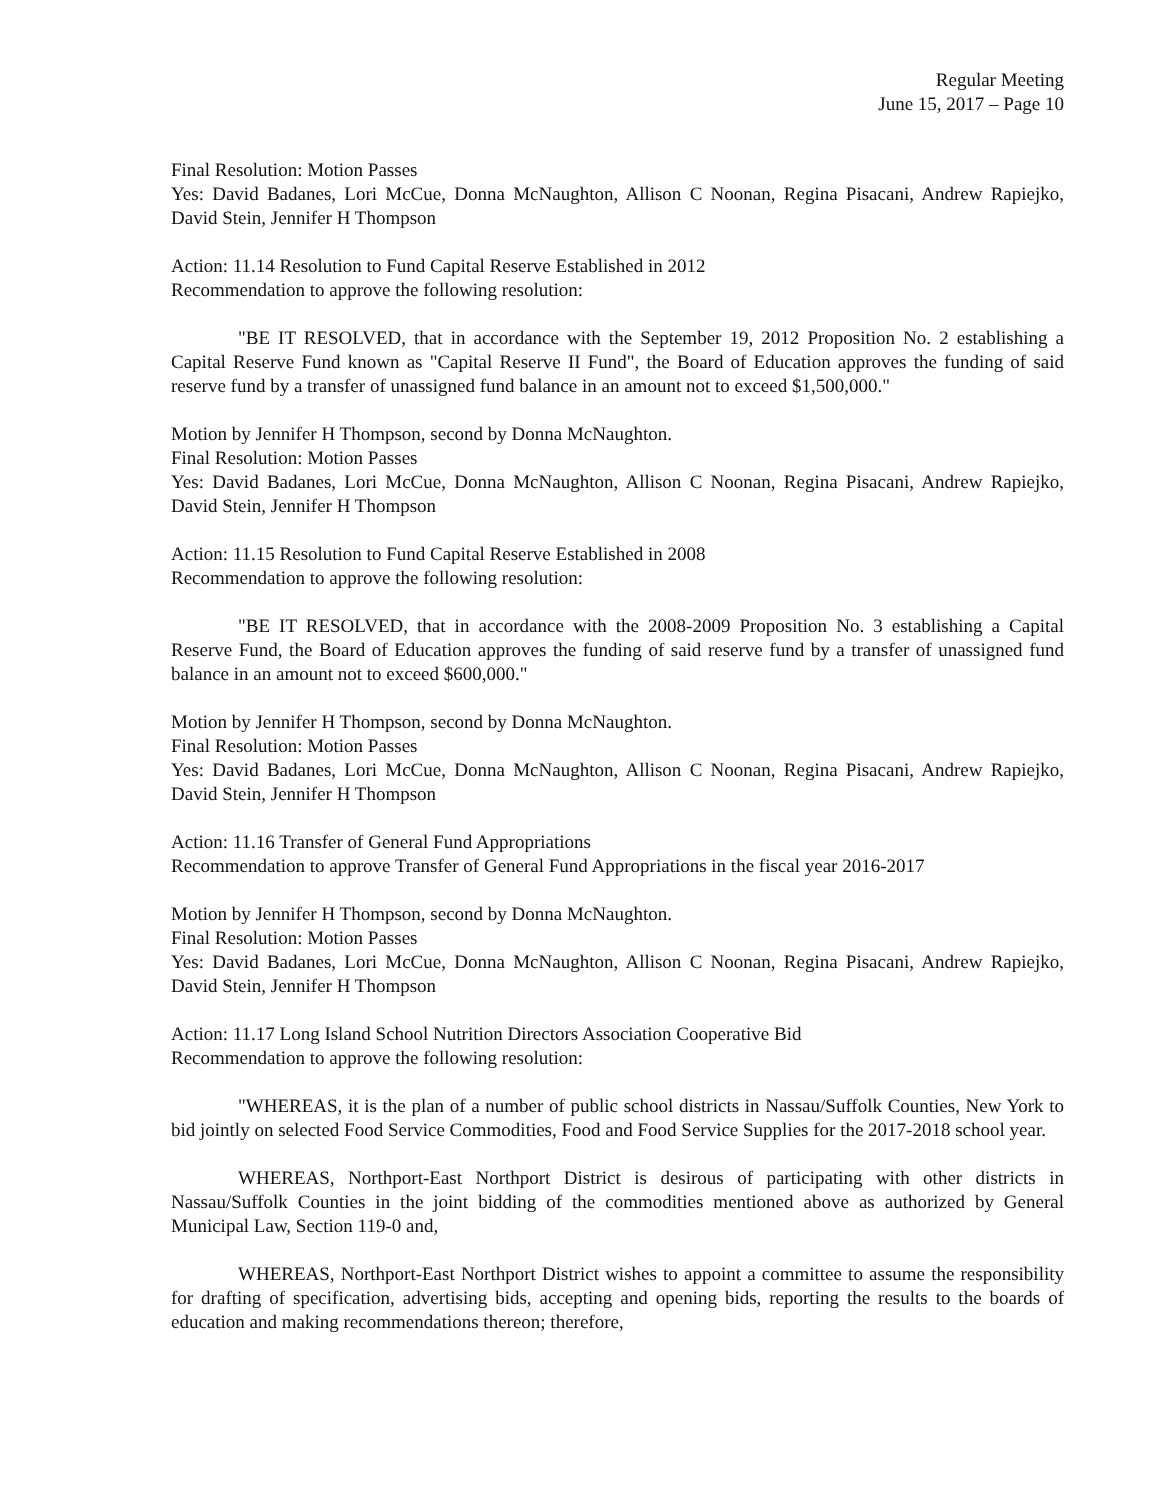Regular Meeting
June 15, 2017 – Page 10
Final Resolution: Motion Passes
Yes: David Badanes, Lori McCue, Donna McNaughton, Allison C Noonan, Regina Pisacani, Andrew Rapiejko, David Stein, Jennifer H Thompson
Action: 11.14 Resolution to Fund Capital Reserve Established in 2012
Recommendation to approve the following resolution:
"BE IT RESOLVED, that in accordance with the September 19, 2012 Proposition No. 2 establishing a Capital Reserve Fund known as "Capital Reserve II Fund", the Board of Education approves the funding of said reserve fund by a transfer of unassigned fund balance in an amount not to exceed $1,500,000."
Motion by Jennifer H Thompson, second by Donna McNaughton.
Final Resolution: Motion Passes
Yes: David Badanes, Lori McCue, Donna McNaughton, Allison C Noonan, Regina Pisacani, Andrew Rapiejko, David Stein, Jennifer H Thompson
Action: 11.15 Resolution to Fund Capital Reserve Established in 2008
Recommendation to approve the following resolution:
"BE IT RESOLVED, that in accordance with the 2008-2009 Proposition No. 3 establishing a Capital Reserve Fund, the Board of Education approves the funding of said reserve fund by a transfer of unassigned fund balance in an amount not to exceed $600,000."
Motion by Jennifer H Thompson, second by Donna McNaughton.
Final Resolution: Motion Passes
Yes: David Badanes, Lori McCue, Donna McNaughton, Allison C Noonan, Regina Pisacani, Andrew Rapiejko, David Stein, Jennifer H Thompson
Action: 11.16 Transfer of General Fund Appropriations
Recommendation to approve Transfer of General Fund Appropriations in the fiscal year 2016-2017
Motion by Jennifer H Thompson, second by Donna McNaughton.
Final Resolution: Motion Passes
Yes: David Badanes, Lori McCue, Donna McNaughton, Allison C Noonan, Regina Pisacani, Andrew Rapiejko, David Stein, Jennifer H Thompson
Action: 11.17 Long Island School Nutrition Directors Association Cooperative Bid
Recommendation to approve the following resolution:
"WHEREAS, it is the plan of a number of public school districts in Nassau/Suffolk Counties, New York to bid jointly on selected Food Service Commodities, Food and Food Service Supplies for the 2017-2018 school year.
WHEREAS, Northport-East Northport District is desirous of participating with other districts in Nassau/Suffolk Counties in the joint bidding of the commodities mentioned above as authorized by General Municipal Law, Section 119-0 and,
WHEREAS, Northport-East Northport District wishes to appoint a committee to assume the responsibility for drafting of specification, advertising bids, accepting and opening bids, reporting the results to the boards of education and making recommendations thereon; therefore,